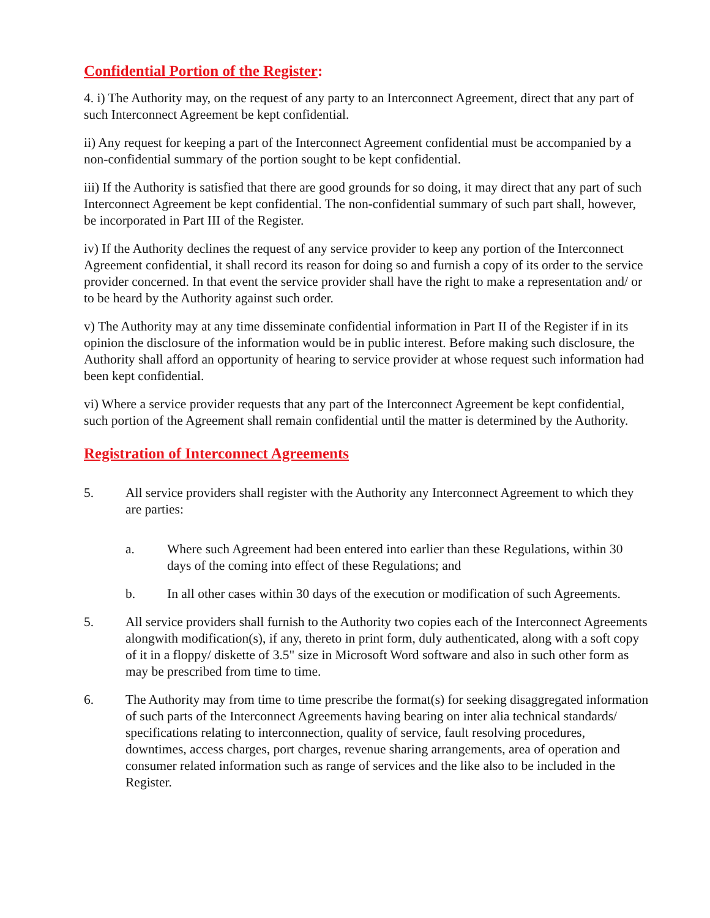Confidential Portion of the Register:
4. i) The Authority may, on the request of any party to an Interconnect Agreement, direct that any part of such Interconnect Agreement be kept confidential.
ii) Any request for keeping a part of the Interconnect Agreement confidential must be accompanied by a non-confidential summary of the portion sought to be kept confidential.
iii) If the Authority is satisfied that there are good grounds for so doing, it may direct that any part of such Interconnect Agreement be kept confidential. The non-confidential summary of such part shall, however, be incorporated in Part III of the Register.
iv) If the Authority declines the request of any service provider to keep any portion of the Interconnect Agreement confidential, it shall record its reason for doing so and furnish a copy of its order to the service provider concerned. In that event the service provider shall have the right to make a representation and/ or to be heard by the Authority against such order.
v) The Authority may at any time disseminate confidential information in Part II of the Register if in its opinion the disclosure of the information would be in public interest. Before making such disclosure, the Authority shall afford an opportunity of hearing to service provider at whose request such information had been kept confidential.
vi) Where a service provider requests that any part of the Interconnect Agreement be kept confidential, such portion of the Agreement shall remain confidential until the matter is determined by the Authority.
Registration of Interconnect Agreements
5. All service providers shall register with the Authority any Interconnect Agreement to which they are parties:
a. Where such Agreement had been entered into earlier than these Regulations, within 30 days of the coming into effect of these Regulations; and
b. In all other cases within 30 days of the execution or modification of such Agreements.
5. All service providers shall furnish to the Authority two copies each of the Interconnect Agreements alongwith modification(s), if any, thereto in print form, duly authenticated, along with a soft copy of it in a floppy/ diskette of 3.5" size in Microsoft Word software and also in such other form as may be prescribed from time to time.
6. The Authority may from time to time prescribe the format(s) for seeking disaggregated information of such parts of the Interconnect Agreements having bearing on inter alia technical standards/ specifications relating to interconnection, quality of service, fault resolving procedures, downtimes, access charges, port charges, revenue sharing arrangements, area of operation and consumer related information such as range of services and the like also to be included in the Register.